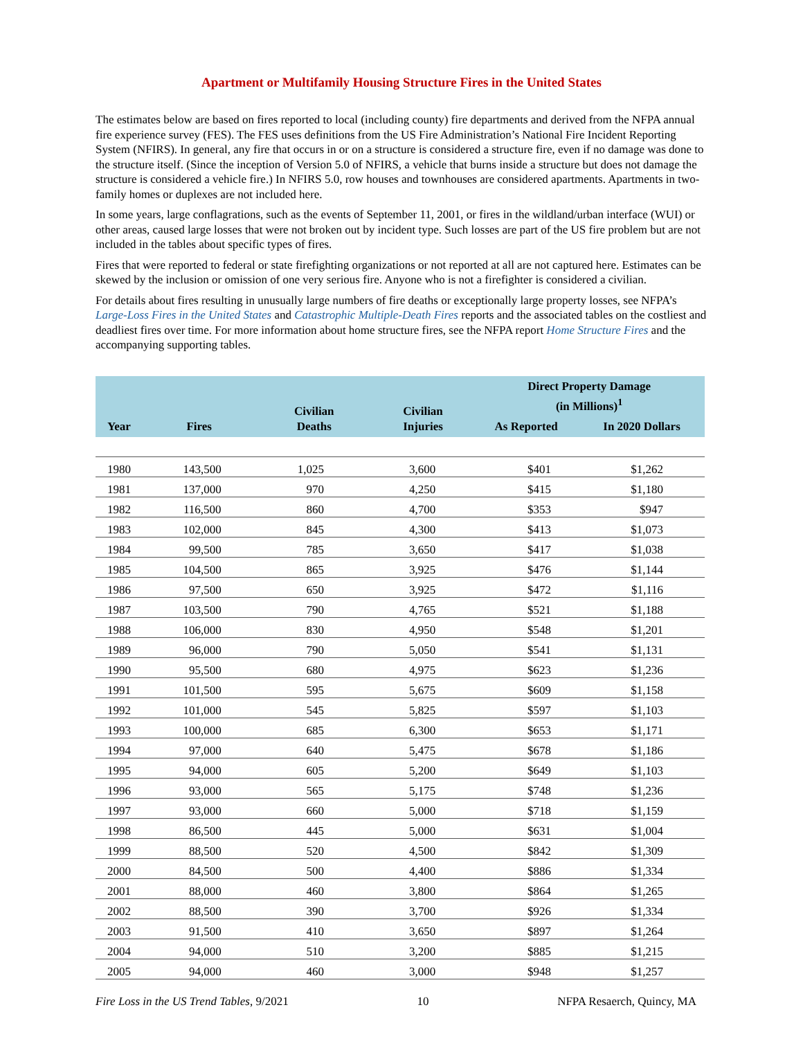Apartment or Multifamily Housing Structure Fires in the United States
The estimates below are based on fires reported to local (including county) fire departments and derived from the NFPA annual fire experience survey (FES). The FES uses definitions from the US Fire Administration’s National Fire Incident Reporting System (NFIRS). In general, any fire that occurs in or on a structure is considered a structure fire, even if no damage was done to the structure itself. (Since the inception of Version 5.0 of NFIRS, a vehicle that burns inside a structure but does not damage the structure is considered a vehicle fire.) In NFIRS 5.0, row houses and townhouses are considered apartments. Apartments in two-family homes or duplexes are not included here.
In some years, large conflagrations, such as the events of September 11, 2001, or fires in the wildland/urban interface (WUI) or other areas, caused large losses that were not broken out by incident type. Such losses are part of the US fire problem but are not included in the tables about specific types of fires.
Fires that were reported to federal or state firefighting organizations or not reported at all are not captured here. Estimates can be skewed by the inclusion or omission of one very serious fire. Anyone who is not a firefighter is considered a civilian.
For details about fires resulting in unusually large numbers of fire deaths or exceptionally large property losses, see NFPA’s Large-Loss Fires in the United States and Catastrophic Multiple-Death Fires reports and the associated tables on the costliest and deadliest fires over time. For more information about home structure fires, see the NFPA report Home Structure Fires and the accompanying supporting tables.
| Year | Fires | Civilian Deaths | Civilian Injuries | Direct Property Damage (in Millions)<sup>1</sup> | |
| --- | --- | --- | --- | --- | --- |
| | | | | As Reported | In 2020 Dollars |
| 1980 | 143,500 | 1,025 | 3,600 | $401 | $1,262 |
| 1981 | 137,000 | 970 | 4,250 | $415 | $1,180 |
| 1982 | 116,500 | 860 | 4,700 | $353 | $947 |
| 1983 | 102,000 | 845 | 4,300 | $413 | $1,073 |
| 1984 | 99,500 | 785 | 3,650 | $417 | $1,038 |
| 1985 | 104,500 | 865 | 3,925 | $476 | $1,144 |
| 1986 | 97,500 | 650 | 3,925 | $472 | $1,116 |
| 1987 | 103,500 | 790 | 4,765 | $521 | $1,188 |
| 1988 | 106,000 | 830 | 4,950 | $548 | $1,201 |
| 1989 | 96,000 | 790 | 5,050 | $541 | $1,131 |
| 1990 | 95,500 | 680 | 4,975 | $623 | $1,236 |
| 1991 | 101,500 | 595 | 5,675 | $609 | $1,158 |
| 1992 | 101,000 | 545 | 5,825 | $597 | $1,103 |
| 1993 | 100,000 | 685 | 6,300 | $653 | $1,171 |
| 1994 | 97,000 | 640 | 5,475 | $678 | $1,186 |
| 1995 | 94,000 | 605 | 5,200 | $649 | $1,103 |
| 1996 | 93,000 | 565 | 5,175 | $748 | $1,236 |
| 1997 | 93,000 | 660 | 5,000 | $718 | $1,159 |
| 1998 | 86,500 | 445 | 5,000 | $631 | $1,004 |
| 1999 | 88,500 | 520 | 4,500 | $842 | $1,309 |
| 2000 | 84,500 | 500 | 4,400 | $886 | $1,334 |
| 2001 | 88,000 | 460 | 3,800 | $864 | $1,265 |
| 2002 | 88,500 | 390 | 3,700 | $926 | $1,334 |
| 2003 | 91,500 | 410 | 3,650 | $897 | $1,264 |
| 2004 | 94,000 | 510 | 3,200 | $885 | $1,215 |
| 2005 | 94,000 | 460 | 3,000 | $948 | $1,257 |
Fire Loss in the US Trend Tables, 9/2021 10 NFPA Resaerch, Quincy, MA